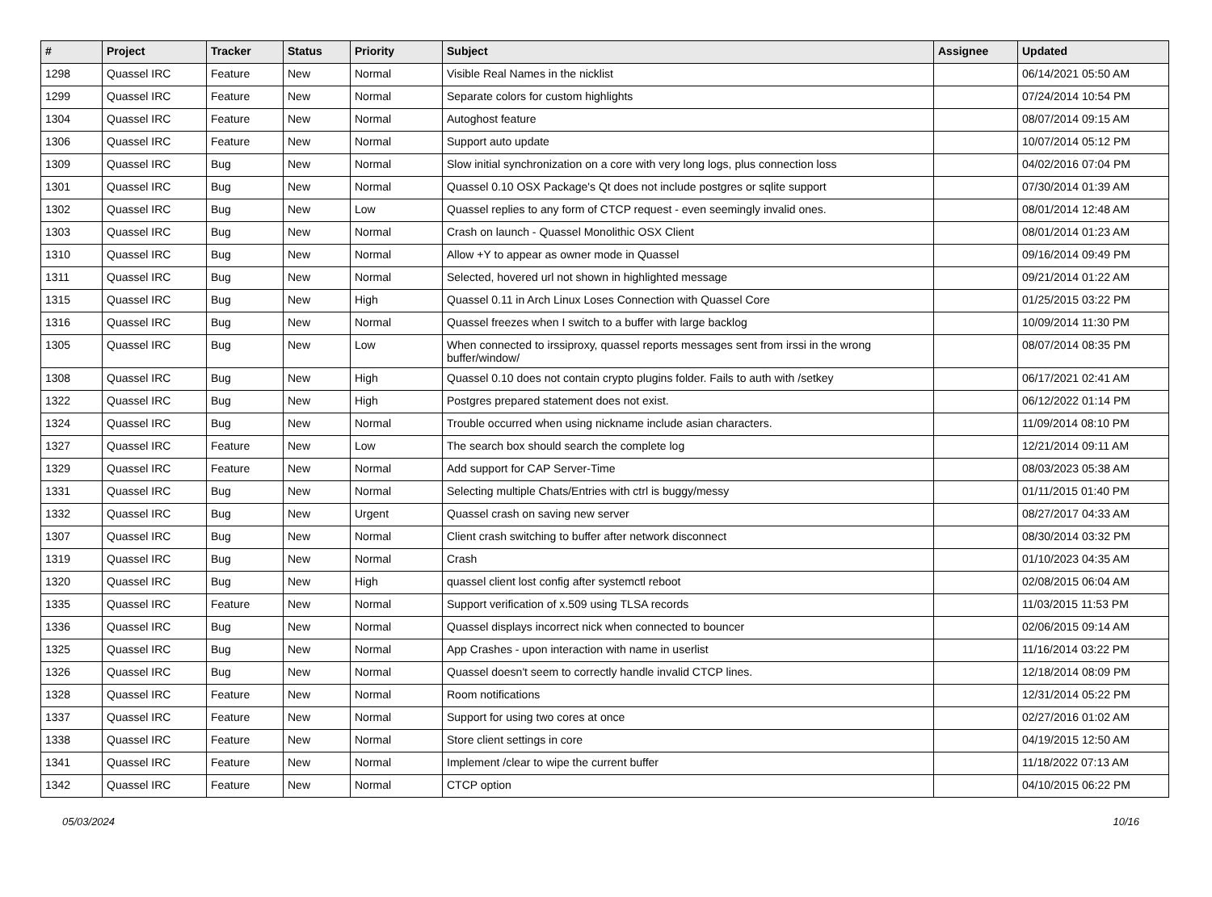| # | Project | Tracker | Status | Priority | Subject | Assignee | Updated |
| --- | --- | --- | --- | --- | --- | --- | --- |
| 1298 | Quassel IRC | Feature | New | Normal | Visible Real Names in the nicklist | | 06/14/2021 05:50 AM |
| 1299 | Quassel IRC | Feature | New | Normal | Separate colors for custom highlights | | 07/24/2014 10:54 PM |
| 1304 | Quassel IRC | Feature | New | Normal | Autoghost feature | | 08/07/2014 09:15 AM |
| 1306 | Quassel IRC | Feature | New | Normal | Support auto update | | 10/07/2014 05:12 PM |
| 1309 | Quassel IRC | Bug | New | Normal | Slow initial synchronization on a core with very long logs, plus connection loss | | 04/02/2016 07:04 PM |
| 1301 | Quassel IRC | Bug | New | Normal | Quassel 0.10 OSX Package's Qt does not include postgres or sqlite support | | 07/30/2014 01:39 AM |
| 1302 | Quassel IRC | Bug | New | Low | Quassel replies to any form of CTCP request - even seemingly invalid ones. | | 08/01/2014 12:48 AM |
| 1303 | Quassel IRC | Bug | New | Normal | Crash on launch - Quassel Monolithic OSX Client | | 08/01/2014 01:23 AM |
| 1310 | Quassel IRC | Bug | New | Normal | Allow +Y to appear as owner mode in Quassel | | 09/16/2014 09:49 PM |
| 1311 | Quassel IRC | Bug | New | Normal | Selected, hovered url not shown in highlighted message | | 09/21/2014 01:22 AM |
| 1315 | Quassel IRC | Bug | New | High | Quassel 0.11 in Arch Linux Loses Connection with Quassel Core | | 01/25/2015 03:22 PM |
| 1316 | Quassel IRC | Bug | New | Normal | Quassel freezes when I switch to a buffer with large backlog | | 10/09/2014 11:30 PM |
| 1305 | Quassel IRC | Bug | New | Low | When connected to irssiproxy, quassel reports messages sent from irssi in the wrong buffer/window/ | | 08/07/2014 08:35 PM |
| 1308 | Quassel IRC | Bug | New | High | Quassel 0.10 does not contain crypto plugins folder. Fails to auth with /setkey | | 06/17/2021 02:41 AM |
| 1322 | Quassel IRC | Bug | New | High | Postgres prepared statement does not exist. | | 06/12/2022 01:14 PM |
| 1324 | Quassel IRC | Bug | New | Normal | Trouble occurred when using nickname include asian characters. | | 11/09/2014 08:10 PM |
| 1327 | Quassel IRC | Feature | New | Low | The search box should search the complete log | | 12/21/2014 09:11 AM |
| 1329 | Quassel IRC | Feature | New | Normal | Add support for CAP Server-Time | | 08/03/2023 05:38 AM |
| 1331 | Quassel IRC | Bug | New | Normal | Selecting multiple Chats/Entries with ctrl is buggy/messy | | 01/11/2015 01:40 PM |
| 1332 | Quassel IRC | Bug | New | Urgent | Quassel crash on saving new server | | 08/27/2017 04:33 AM |
| 1307 | Quassel IRC | Bug | New | Normal | Client crash switching to buffer after network disconnect | | 08/30/2014 03:32 PM |
| 1319 | Quassel IRC | Bug | New | Normal | Crash | | 01/10/2023 04:35 AM |
| 1320 | Quassel IRC | Bug | New | High | quassel client lost config after systemctl reboot | | 02/08/2015 06:04 AM |
| 1335 | Quassel IRC | Feature | New | Normal | Support verification of x.509 using TLSA records | | 11/03/2015 11:53 PM |
| 1336 | Quassel IRC | Bug | New | Normal | Quassel displays incorrect nick when connected to bouncer | | 02/06/2015 09:14 AM |
| 1325 | Quassel IRC | Bug | New | Normal | App Crashes - upon interaction with name in userlist | | 11/16/2014 03:22 PM |
| 1326 | Quassel IRC | Bug | New | Normal | Quassel doesn't seem to correctly handle invalid CTCP lines. | | 12/18/2014 08:09 PM |
| 1328 | Quassel IRC | Feature | New | Normal | Room notifications | | 12/31/2014 05:22 PM |
| 1337 | Quassel IRC | Feature | New | Normal | Support for using two cores at once | | 02/27/2016 01:02 AM |
| 1338 | Quassel IRC | Feature | New | Normal | Store client settings in core | | 04/19/2015 12:50 AM |
| 1341 | Quassel IRC | Feature | New | Normal | Implement /clear to wipe the current buffer | | 11/18/2022 07:13 AM |
| 1342 | Quassel IRC | Feature | New | Normal | CTCP option | | 04/10/2015 06:22 PM |
05/03/2024 10/16